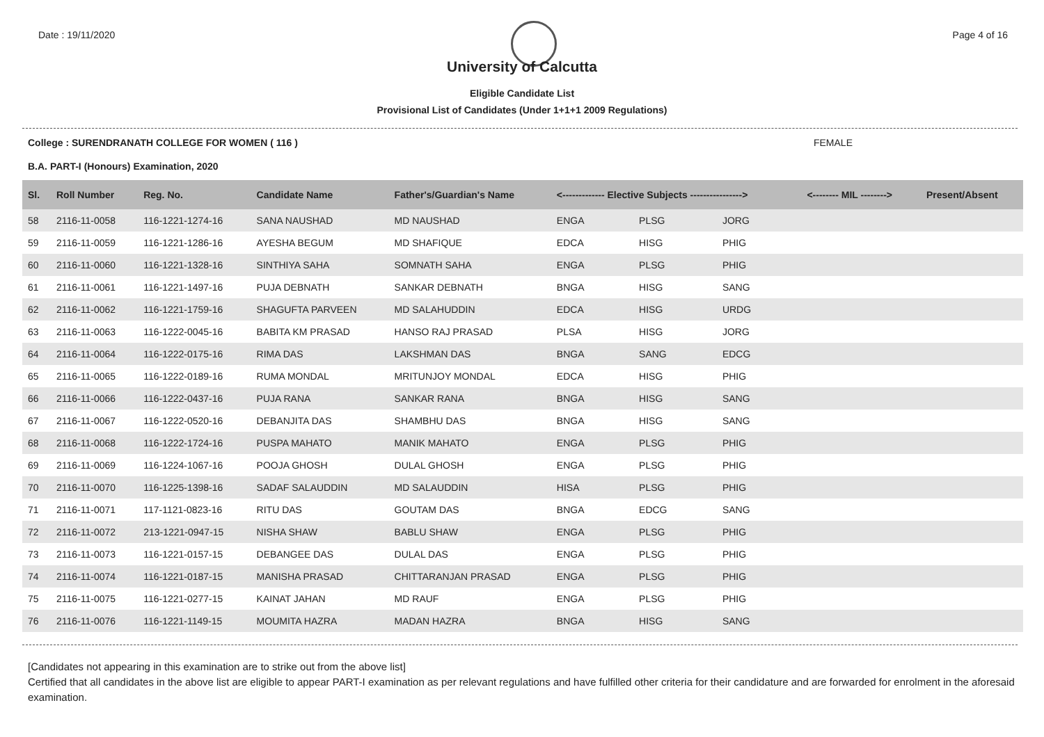Date : 19/11/2020 Page 4 of 16
University of Calcutta
Eligible Candidate List
Provisional List of Candidates (Under 1+1+1 2009 Regulations)
College : SURENDRANATH COLLEGE FOR WOMEN ( 116 ) FEMALE
B.A. PART-I (Honours) Examination, 2020
| Sl. | Roll Number | Reg. No. | Candidate Name | Father's/Guardian's Name | <------------- Elective Subjects ----------------> | | | <-------- MIL --------> | Present/Absent |
| --- | --- | --- | --- | --- | --- | --- | --- | --- | --- |
| 58 | 2116-11-0058 | 116-1221-1274-16 | SANA NAUSHAD | MD NAUSHAD | ENGA | PLSG | JORG | | |
| 59 | 2116-11-0059 | 116-1221-1286-16 | AYESHA BEGUM | MD SHAFIQUE | EDCA | HISG | PHIG | | |
| 60 | 2116-11-0060 | 116-1221-1328-16 | SINTHIYA SAHA | SOMNATH SAHA | ENGA | PLSG | PHIG | | |
| 61 | 2116-11-0061 | 116-1221-1497-16 | PUJA DEBNATH | SANKAR DEBNATH | BNGA | HISG | SANG | | |
| 62 | 2116-11-0062 | 116-1221-1759-16 | SHAGUFTA PARVEEN | MD SALAHUDDIN | EDCA | HISG | URDG | | |
| 63 | 2116-11-0063 | 116-1222-0045-16 | BABITA KM PRASAD | HANSO RAJ PRASAD | PLSA | HISG | JORG | | |
| 64 | 2116-11-0064 | 116-1222-0175-16 | RIMA DAS | LAKSHMAN DAS | BNGA | SANG | EDCG | | |
| 65 | 2116-11-0065 | 116-1222-0189-16 | RUMA MONDAL | MRITUNJOY MONDAL | EDCA | HISG | PHIG | | |
| 66 | 2116-11-0066 | 116-1222-0437-16 | PUJA RANA | SANKAR RANA | BNGA | HISG | SANG | | |
| 67 | 2116-11-0067 | 116-1222-0520-16 | DEBANJITA DAS | SHAMBHU DAS | BNGA | HISG | SANG | | |
| 68 | 2116-11-0068 | 116-1222-1724-16 | PUSPA MAHATO | MANIK MAHATO | ENGA | PLSG | PHIG | | |
| 69 | 2116-11-0069 | 116-1224-1067-16 | POOJA GHOSH | DULAL GHOSH | ENGA | PLSG | PHIG | | |
| 70 | 2116-11-0070 | 116-1225-1398-16 | SADAF SALAUDDIN | MD SALAUDDIN | HISA | PLSG | PHIG | | |
| 71 | 2116-11-0071 | 117-1121-0823-16 | RITU DAS | GOUTAM DAS | BNGA | EDCG | SANG | | |
| 72 | 2116-11-0072 | 213-1221-0947-15 | NISHA SHAW | BABLU SHAW | ENGA | PLSG | PHIG | | |
| 73 | 2116-11-0073 | 116-1221-0157-15 | DEBANGEE DAS | DULAL DAS | ENGA | PLSG | PHIG | | |
| 74 | 2116-11-0074 | 116-1221-0187-15 | MANISHA PRASAD | CHITTARANJAN PRASAD | ENGA | PLSG | PHIG | | |
| 75 | 2116-11-0075 | 116-1221-0277-15 | KAINAT JAHAN | MD RAUF | ENGA | PLSG | PHIG | | |
| 76 | 2116-11-0076 | 116-1221-1149-15 | MOUMITA HAZRA | MADAN HAZRA | BNGA | HISG | SANG | | |
[Candidates not appearing in this examination are to strike out from the above list]
Certified that all candidates in the above list are eligible to appear PART-I examination as per relevant regulations and have fulfilled other criteria for their candidature and are forwarded for enrolment in the aforesaid examination.